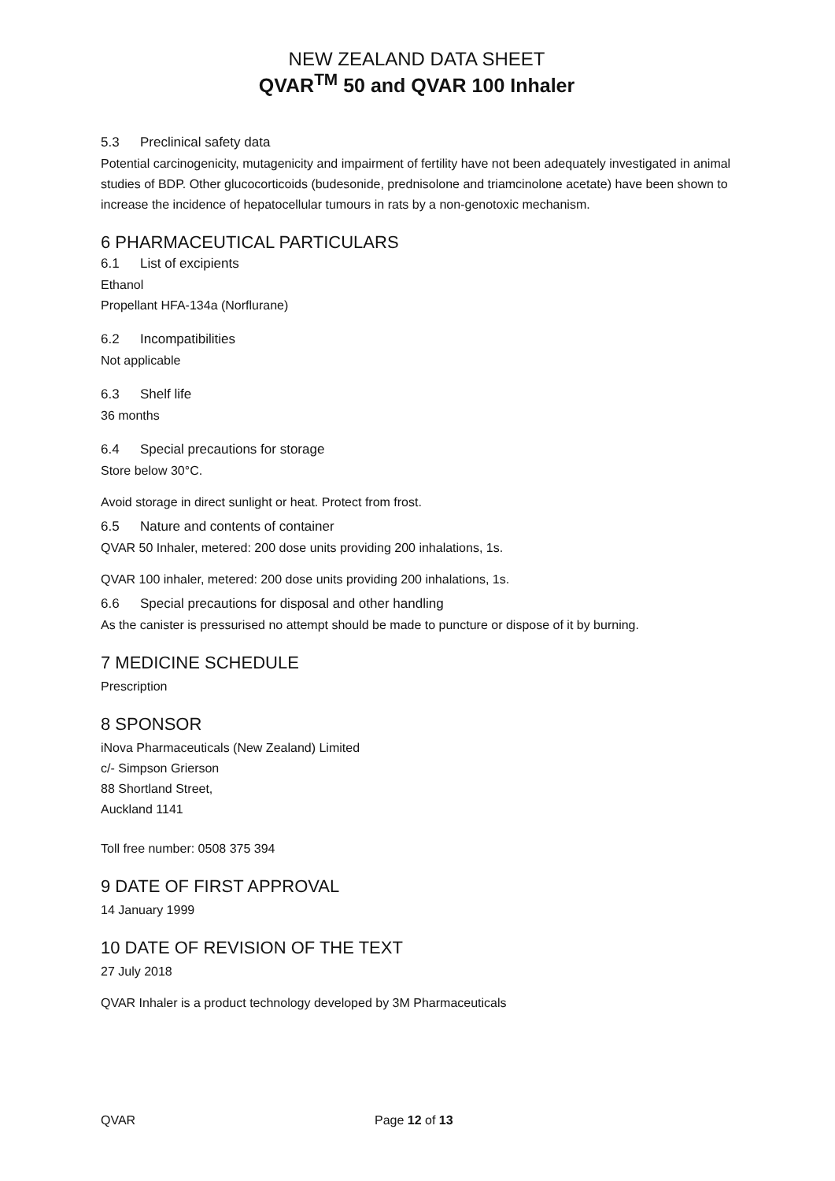NEW ZEALAND DATA SHEET
QVAR<sup>TM</sup> 50 and QVAR 100 Inhaler
5.3 Preclinical safety data
Potential carcinogenicity, mutagenicity and impairment of fertility have not been adequately investigated in animal studies of BDP. Other glucocorticoids (budesonide, prednisolone and triamcinolone acetate) have been shown to increase the incidence of hepatocellular tumours in rats by a non-genotoxic mechanism.
6 PHARMACEUTICAL PARTICULARS
6.1 List of excipients
Ethanol
Propellant HFA-134a (Norflurane)
6.2 Incompatibilities
Not applicable
6.3 Shelf life
36 months
6.4 Special precautions for storage
Store below 30°C.
Avoid storage in direct sunlight or heat. Protect from frost.
6.5 Nature and contents of container
QVAR 50 Inhaler, metered: 200 dose units providing 200 inhalations, 1s.
QVAR 100 inhaler, metered: 200 dose units providing 200 inhalations, 1s.
6.6 Special precautions for disposal and other handling
As the canister is pressurised no attempt should be made to puncture or dispose of it by burning.
7 MEDICINE SCHEDULE
Prescription
8 SPONSOR
iNova Pharmaceuticals (New Zealand) Limited
c/- Simpson Grierson
88 Shortland Street,
Auckland 1141
Toll free number: 0508 375 394
9 DATE OF FIRST APPROVAL
14 January 1999
10 DATE OF REVISION OF THE TEXT
27 July 2018
QVAR Inhaler is a product technology developed by 3M Pharmaceuticals
QVAR Page 12 of 13